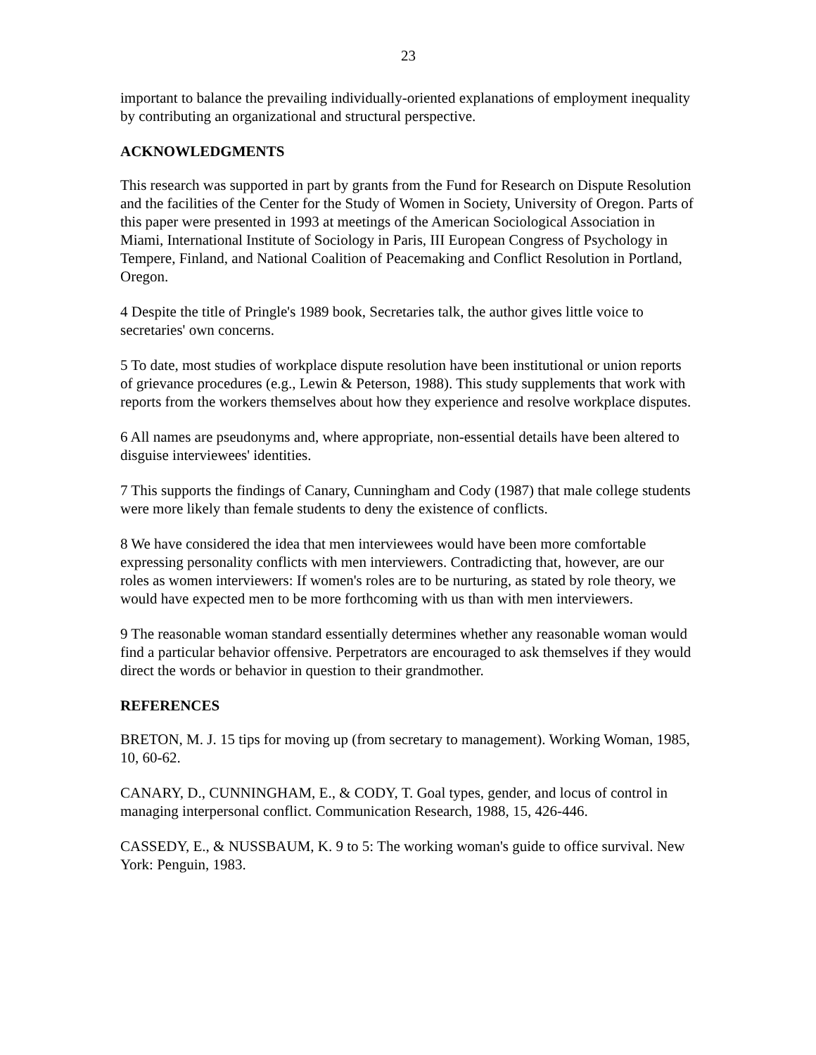23
important to balance the prevailing individually-oriented explanations of employment inequality by contributing an organizational and structural perspective.
ACKNOWLEDGMENTS
This research was supported in part by grants from the Fund for Research on Dispute Resolution and the facilities of the Center for the Study of Women in Society, University of Oregon. Parts of this paper were presented in 1993 at meetings of the American Sociological Association in Miami, International Institute of Sociology in Paris, III European Congress of Psychology in Tempere, Finland, and National Coalition of Peacemaking and Conflict Resolution in Portland, Oregon.
4 Despite the title of Pringle's 1989 book, Secretaries talk, the author gives little voice to secretaries' own concerns.
5 To date, most studies of workplace dispute resolution have been institutional or union reports of grievance procedures (e.g., Lewin & Peterson, 1988). This study supplements that work with reports from the workers themselves about how they experience and resolve workplace disputes.
6 All names are pseudonyms and, where appropriate, non-essential details have been altered to disguise interviewees' identities.
7 This supports the findings of Canary, Cunningham and Cody (1987) that male college students were more likely than female students to deny the existence of conflicts.
8 We have considered the idea that men interviewees would have been more comfortable expressing personality conflicts with men interviewers. Contradicting that, however, are our roles as women interviewers: If women's roles are to be nurturing, as stated by role theory, we would have expected men to be more forthcoming with us than with men interviewers.
9 The reasonable woman standard essentially determines whether any reasonable woman would find a particular behavior offensive. Perpetrators are encouraged to ask themselves if they would direct the words or behavior in question to their grandmother.
REFERENCES
BRETON, M. J. 15 tips for moving up (from secretary to management). Working Woman, 1985, 10, 60-62.
CANARY, D., CUNNINGHAM, E., & CODY, T. Goal types, gender, and locus of control in managing interpersonal conflict. Communication Research, 1988, 15, 426-446.
CASSEDY, E., & NUSSBAUM, K. 9 to 5: The working woman's guide to office survival. New York: Penguin, 1983.